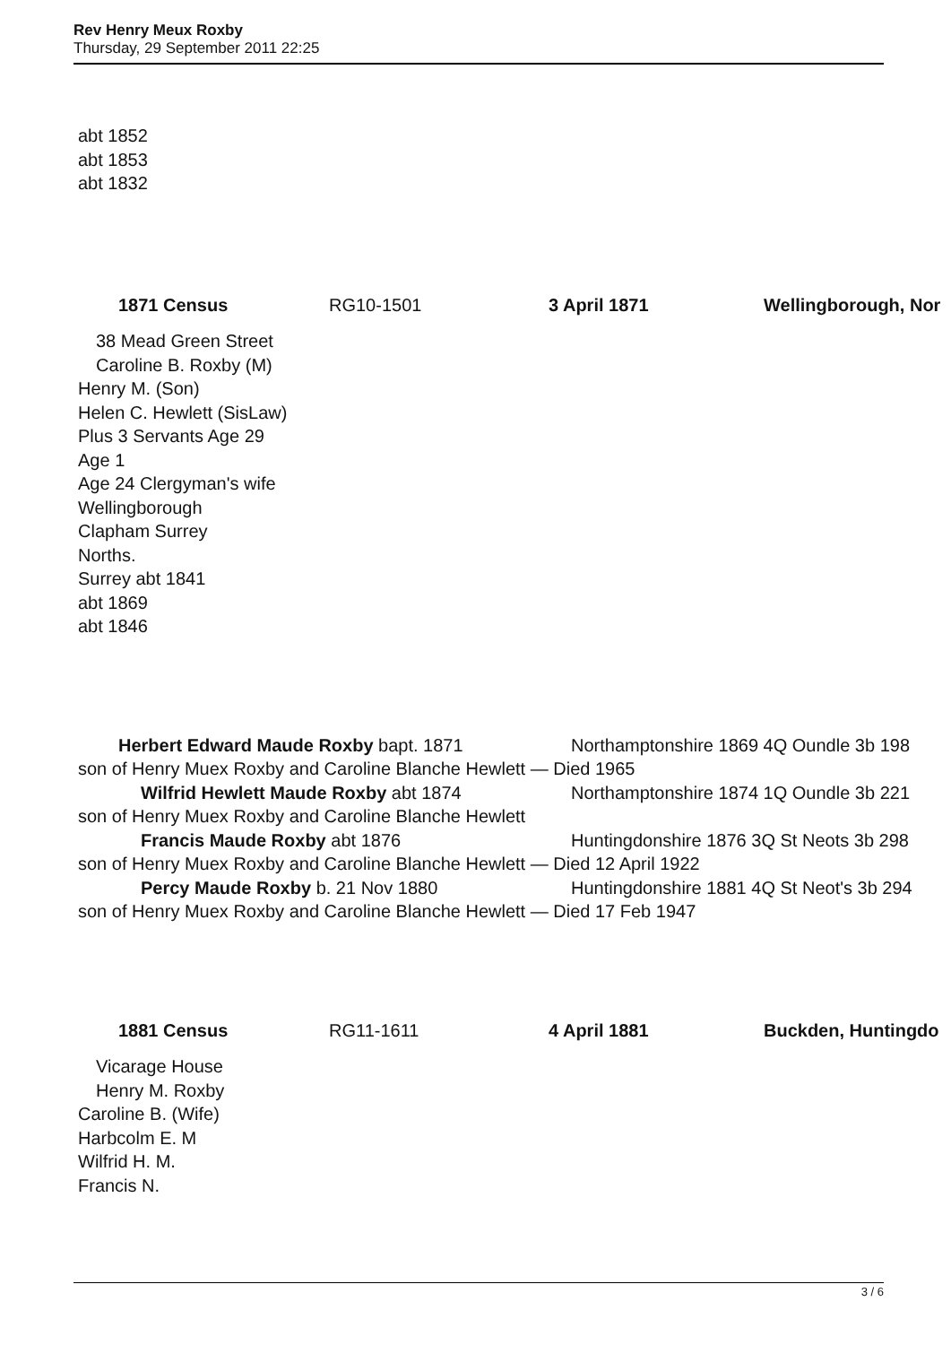Rev Henry Meux Roxby
Thursday, 29 September 2011 22:25
abt 1852
abt 1853
abt 1832
1871 Census RG10-1501 3 April 1871 Wellingborough, Nor
38 Mead Green Street
Caroline B. Roxby (M)
Henry M. (Son)
Helen C. Hewlett (SisLaw)
Plus 3 Servants Age 29
Age 1
Age 24 Clergyman's wife
Wellingborough
Clapham Surrey
Norths.
Surrey abt 1841
abt 1869
abt 1846
Herbert Edward Maude Roxby bapt. 1871 Northamptonshire 1869 4Q Oundle 3b 198
son of Henry Muex Roxby and Caroline Blanche Hewlett — Died 1965
Wilfrid Hewlett Maude Roxby abt 1874 Northamptonshire 1874 1Q Oundle 3b 221
son of Henry Muex Roxby and Caroline Blanche Hewlett
Francis Maude Roxby abt 1876 Huntingdonshire 1876 3Q St Neots 3b 298
son of Henry Muex Roxby and Caroline Blanche Hewlett — Died 12 April 1922
Percy Maude Roxby b. 21 Nov 1880 Huntingdonshire 1881 4Q St Neot's 3b 294
son of Henry Muex Roxby and Caroline Blanche Hewlett — Died 17 Feb 1947
1881 Census RG11-1611 4 April 1881 Buckden, Huntingdo
Vicarage House
Henry M. Roxby
Caroline B. (Wife)
Harbcolm E. M
Wilfrid H. M.
Francis N.
3 / 6